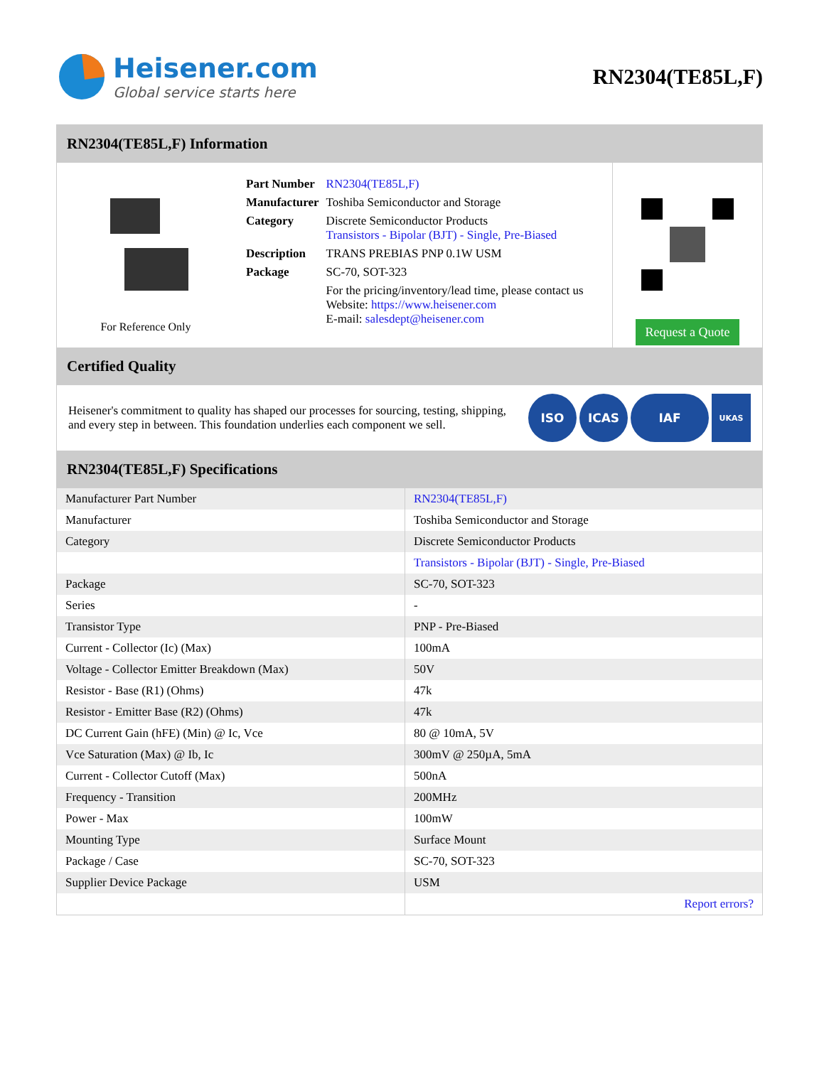Heisener.com
Global service starts here
RN2304(TE85L,F)
RN2304(TE85L,F) Information
For Reference Only
| Part Number | RN2304(TE85L,F) |
| Manufacturer | Toshiba Semiconductor and Storage |
| Category | Discrete Semiconductor Products Transistors - Bipolar (BJT) - Single, Pre-Biased |
| Description | TRANS PREBIAS PNP 0.1W USM |
| Package | SC-70, SOT-323 |
| | For the pricing/inventory/lead time, please contact us Website: https://www.heisener.com E-mail: salesdept@heisener.com |
Request a Quote
Certified Quality
Heisener's commitment to quality has shaped our processes for sourcing, testing, shipping, and every step in between. This foundation underlies each component we sell.
ISO ICAS IAF UKAS
RN2304(TE85L,F) Specifications
| Manufacturer Part Number | RN2304(TE85L,F) |
| Manufacturer | Toshiba Semiconductor and Storage |
| Category | Discrete Semiconductor Products |
| | Transistors - Bipolar (BJT) - Single, Pre-Biased |
| Package | SC-70, SOT-323 |
| Series | - |
| Transistor Type | PNP - Pre-Biased |
| Current - Collector (Ic) (Max) | 100mA |
| Voltage - Collector Emitter Breakdown (Max) | 50V |
| Resistor - Base (R1) (Ohms) | 47k |
| Resistor - Emitter Base (R2) (Ohms) | 47k |
| DC Current Gain (hFE) (Min) @ Ic, Vce | 80 @ 10mA, 5V |
| Vce Saturation (Max) @ Ib, Ic | 300mV @ 250µA, 5mA |
| Current - Collector Cutoff (Max) | 500nA |
| Frequency - Transition | 200MHz |
| Power - Max | 100mW |
| Mounting Type | Surface Mount |
| Package / Case | SC-70, SOT-323 |
| Supplier Device Package | USM |
| | Report errors? |